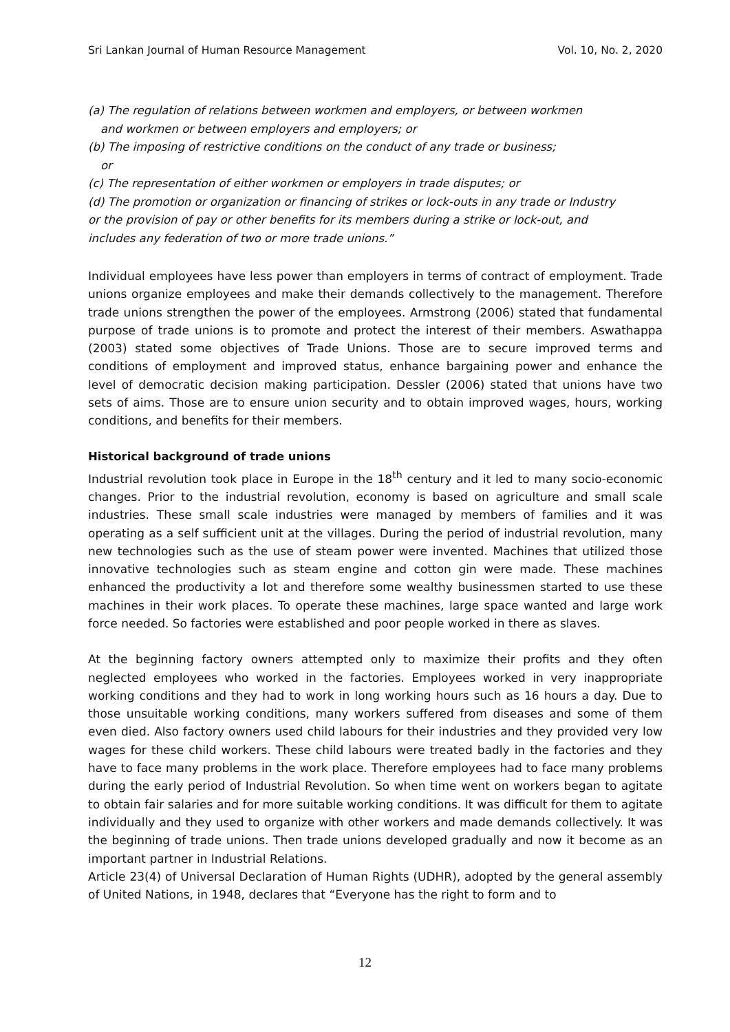Sri Lankan Journal of Human Resource Management Vol. 10, No. 2, 2020
(a) The regulation of relations between workmen and employers, or between workmen
and workmen or between employers and employers; or
(b) The imposing of restrictive conditions on the conduct of any trade or business;
or
(c) The representation of either workmen or employers in trade disputes; or
(d) The promotion or organization or financing of strikes or lock-outs in any trade or Industry or the provision of pay or other benefits for its members during a strike or lock-out, and includes any federation of two or more trade unions.”
Individual employees have less power than employers in terms of contract of employment. Trade unions organize employees and make their demands collectively to the management. Therefore trade unions strengthen the power of the employees. Armstrong (2006) stated that fundamental purpose of trade unions is to promote and protect the interest of their members. Aswathappa (2003) stated some objectives of Trade Unions. Those are to secure improved terms and conditions of employment and improved status, enhance bargaining power and enhance the level of democratic decision making participation. Dessler (2006) stated that unions have two sets of aims. Those are to ensure union security and to obtain improved wages, hours, working conditions, and benefits for their members.
Historical background of trade unions
Industrial revolution took place in Europe in the 18<sup>th</sup> century and it led to many socio-economic changes. Prior to the industrial revolution, economy is based on agriculture and small scale industries. These small scale industries were managed by members of families and it was operating as a self sufficient unit at the villages. During the period of industrial revolution, many new technologies such as the use of steam power were invented. Machines that utilized those innovative technologies such as steam engine and cotton gin were made. These machines enhanced the productivity a lot and therefore some wealthy businessmen started to use these machines in their work places. To operate these machines, large space wanted and large work force needed. So factories were established and poor people worked in there as slaves.
At the beginning factory owners attempted only to maximize their profits and they often neglected employees who worked in the factories. Employees worked in very inappropriate working conditions and they had to work in long working hours such as 16 hours a day. Due to those unsuitable working conditions, many workers suffered from diseases and some of them even died. Also factory owners used child labours for their industries and they provided very low wages for these child workers. These child labours were treated badly in the factories and they have to face many problems in the work place. Therefore employees had to face many problems during the early period of Industrial Revolution. So when time went on workers began to agitate to obtain fair salaries and for more suitable working conditions. It was difficult for them to agitate individually and they used to organize with other workers and made demands collectively. It was the beginning of trade unions. Then trade unions developed gradually and now it become as an important partner in Industrial Relations.
Article 23(4) of Universal Declaration of Human Rights (UDHR), adopted by the general assembly of United Nations, in 1948, declares that “Everyone has the right to form and to
12